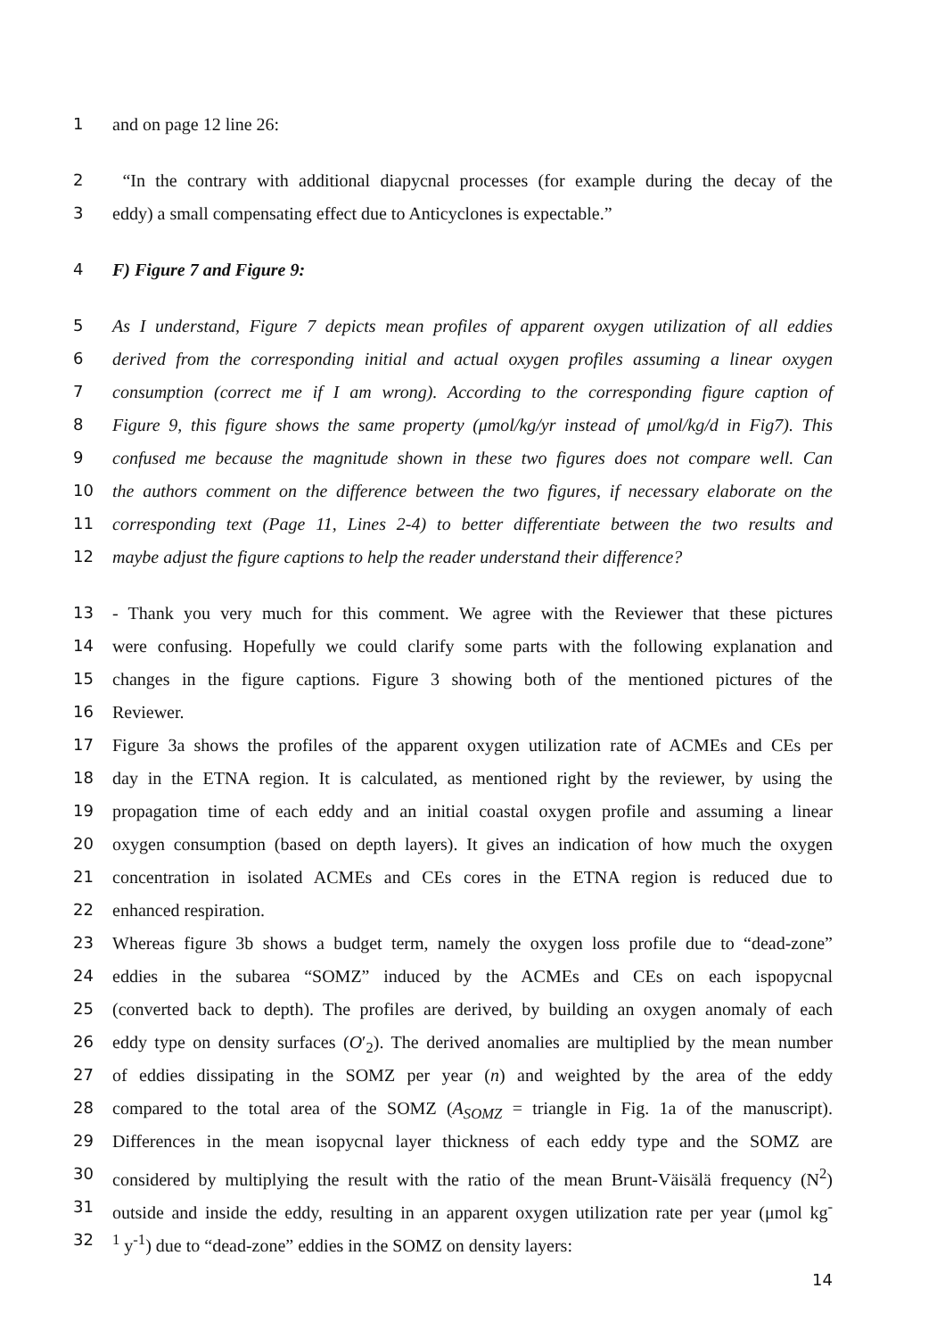1 and on page 12 line 26:
2 “In the contrary with additional diapycnal processes (for example during the decay of the
3 eddy) a small compensating effect due to Anticyclones is expectable.”
4 F) Figure 7 and Figure 9:
5 As I understand, Figure 7 depicts mean profiles of apparent oxygen utilization of all eddies
6 derived from the corresponding initial and actual oxygen profiles assuming a linear oxygen
7 consumption (correct me if I am wrong). According to the corresponding figure caption of
8 Figure 9, this figure shows the same property (μmol/kg/yr instead of μmol/kg/d in Fig7). This
9 confused me because the magnitude shown in these two figures does not compare well. Can
10 the authors comment on the difference between the two figures, if necessary elaborate on the
11 corresponding text (Page 11, Lines 2-4) to better differentiate between the two results and
12 maybe adjust the figure captions to help the reader understand their difference?
13 - Thank you very much for this comment. We agree with the Reviewer that these pictures
14 were confusing. Hopefully we could clarify some parts with the following explanation and
15 changes in the figure captions. Figure 3 showing both of the mentioned pictures of the
16 Reviewer.
17 Figure 3a shows the profiles of the apparent oxygen utilization rate of ACMEs and CEs per
18 day in the ETNA region. It is calculated, as mentioned right by the reviewer, by using the
19 propagation time of each eddy and an initial coastal oxygen profile and assuming a linear
20 oxygen consumption (based on depth layers). It gives an indication of how much the oxygen
21 concentration in isolated ACMEs and CEs cores in the ETNA region is reduced due to
22 enhanced respiration.
23 Whereas figure 3b shows a budget term, namely the oxygen loss profile due to “dead-zone”
24 eddies in the subarea “SOMZ” induced by the ACMEs and CEs on each ispopycnal
25 (converted back to depth). The profiles are derived, by building an oxygen anomaly of each
26 eddy type on density surfaces (O′<sub>2</sub>). The derived anomalies are multiplied by the mean number
27 of eddies dissipating in the SOMZ per year (n) and weighted by the area of the eddy
28 compared to the total area of the SOMZ (A<sub>SOMZ</sub> = triangle in Fig. 1a of the manuscript).
29 Differences in the mean isopycnal layer thickness of each eddy type and the SOMZ are
30 considered by multiplying the result with the ratio of the mean Brunt-Väisälä frequency (N<sup>2</sup>)
31 outside and inside the eddy, resulting in an apparent oxygen utilization rate per year (μmol kg<sup>-</sup>
32<sup>1</sup> y<sup>-1</sup>) due to “dead-zone” eddies in the SOMZ on density layers:
14